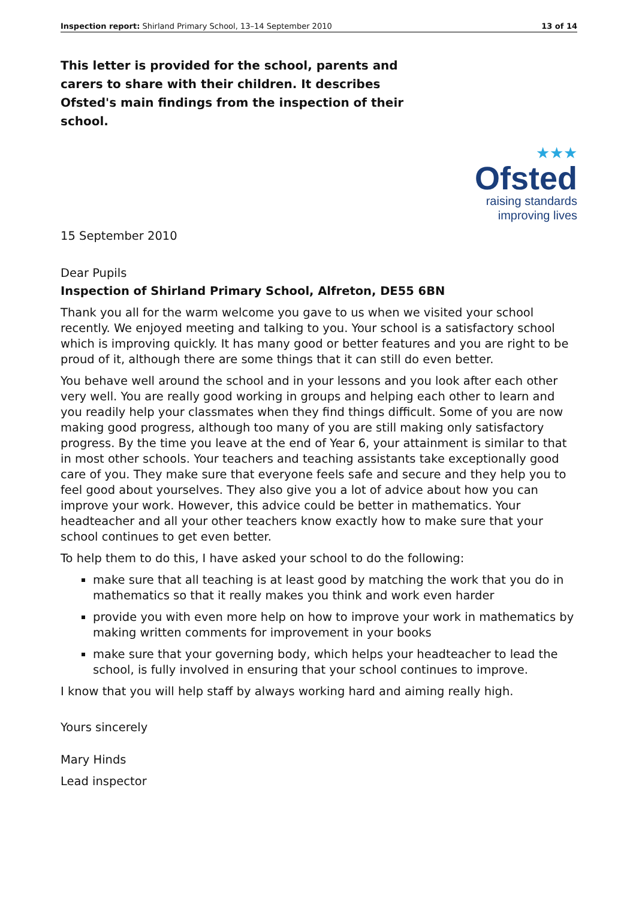Inspection report: Shirland Primary School, 13–14 September 2010 13 of 14
This letter is provided for the school, parents and carers to share with their children. It describes Ofsted's main findings from the inspection of their school.
★★★
Ofsted
raising standards
improving lives
15 September 2010
Dear Pupils
Inspection of Shirland Primary School, Alfreton, DE55 6BN
Thank you all for the warm welcome you gave to us when we visited your school recently. We enjoyed meeting and talking to you. Your school is a satisfactory school which is improving quickly. It has many good or better features and you are right to be proud of it, although there are some things that it can still do even better.
You behave well around the school and in your lessons and you look after each other very well. You are really good working in groups and helping each other to learn and you readily help your classmates when they find things difficult. Some of you are now making good progress, although too many of you are still making only satisfactory progress. By the time you leave at the end of Year 6, your attainment is similar to that in most other schools. Your teachers and teaching assistants take exceptionally good care of you. They make sure that everyone feels safe and secure and they help you to feel good about yourselves. They also give you a lot of advice about how you can improve your work. However, this advice could be better in mathematics. Your headteacher and all your other teachers know exactly how to make sure that your school continues to get even better.
To help them to do this, I have asked your school to do the following:
make sure that all teaching is at least good by matching the work that you do in mathematics so that it really makes you think and work even harder
provide you with even more help on how to improve your work in mathematics by making written comments for improvement in your books
make sure that your governing body, which helps your headteacher to lead the school, is fully involved in ensuring that your school continues to improve.
I know that you will help staff by always working hard and aiming really high.
Yours sincerely
Mary Hinds
Lead inspector